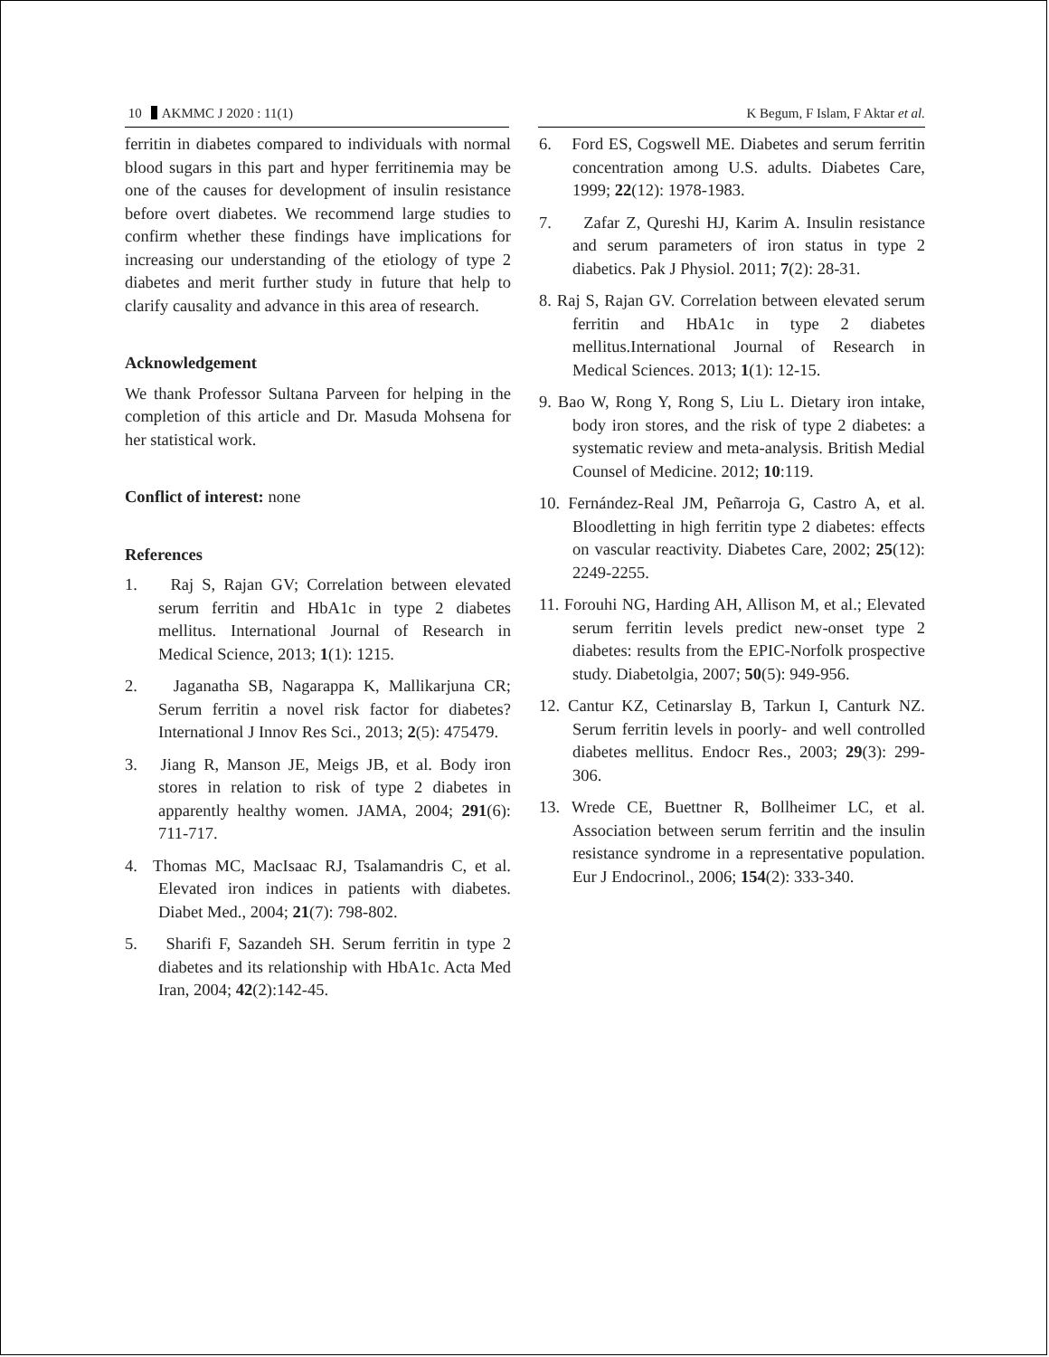10 AKMMC J 2020 : 11(1) K Begum, F Islam, F Aktar et al.
ferritin in diabetes compared to individuals with normal blood sugars in this part and hyper ferritinemia may be one of the causes for development of insulin resistance before overt diabetes. We recommend large studies to confirm whether these findings have implications for increasing our understanding of the etiology of type 2 diabetes and merit further study in future that help to clarify causality and advance in this area of research.
Acknowledgement
We thank Professor Sultana Parveen for helping in the completion of this article and Dr. Masuda Mohsena for her statistical work.
Conflict of interest: none
References
1. Raj S, Rajan GV; Correlation between elevated serum ferritin and HbA1c in type 2 diabetes mellitus. International Journal of Research in Medical Science, 2013; 1(1): 1215.
2. Jaganatha SB, Nagarappa K, Mallikarjuna CR; Serum ferritin a novel risk factor for diabetes? International J Innov Res Sci., 2013; 2(5): 475479.
3. Jiang R, Manson JE, Meigs JB, et al. Body iron stores in relation to risk of type 2 diabetes in apparently healthy women. JAMA, 2004; 291(6): 711-717.
4. Thomas MC, MacIsaac RJ, Tsalamandris C, et al. Elevated iron indices in patients with diabetes. Diabet Med., 2004; 21(7): 798-802.
5. Sharifi F, Sazandeh SH. Serum ferritin in type 2 diabetes and its relationship with HbA1c. Acta Med Iran, 2004; 42(2):142-45.
6. Ford ES, Cogswell ME. Diabetes and serum ferritin concentration among U.S. adults. Diabetes Care, 1999; 22(12): 1978-1983.
7. Zafar Z, Qureshi HJ, Karim A. Insulin resistance and serum parameters of iron status in type 2 diabetics. Pak J Physiol. 2011; 7(2): 28-31.
8. Raj S, Rajan GV. Correlation between elevated serum ferritin and HbA1c in type 2 diabetes mellitus.International Journal of Research in Medical Sciences. 2013; 1(1): 12-15.
9. Bao W, Rong Y, Rong S, Liu L. Dietary iron intake, body iron stores, and the risk of type 2 diabetes: a systematic review and meta-analysis. British Medial Counsel of Medicine. 2012; 10:119.
10. Fernández-Real JM, Peñarroja G, Castro A, et al. Bloodletting in high ferritin type 2 diabetes: effects on vascular reactivity. Diabetes Care, 2002; 25(12): 2249-2255.
11. Forouhi NG, Harding AH, Allison M, et al.; Elevated serum ferritin levels predict new-onset type 2 diabetes: results from the EPIC-Norfolk prospective study. Diabetolgia, 2007; 50(5): 949-956.
12. Cantur KZ, Cetinarslay B, Tarkun I, Canturk NZ. Serum ferritin levels in poorly- and well controlled diabetes mellitus. Endocr Res., 2003; 29(3): 299-306.
13. Wrede CE, Buettner R, Bollheimer LC, et al. Association between serum ferritin and the insulin resistance syndrome in a representative population. Eur J Endocrinol., 2006; 154(2): 333-340.